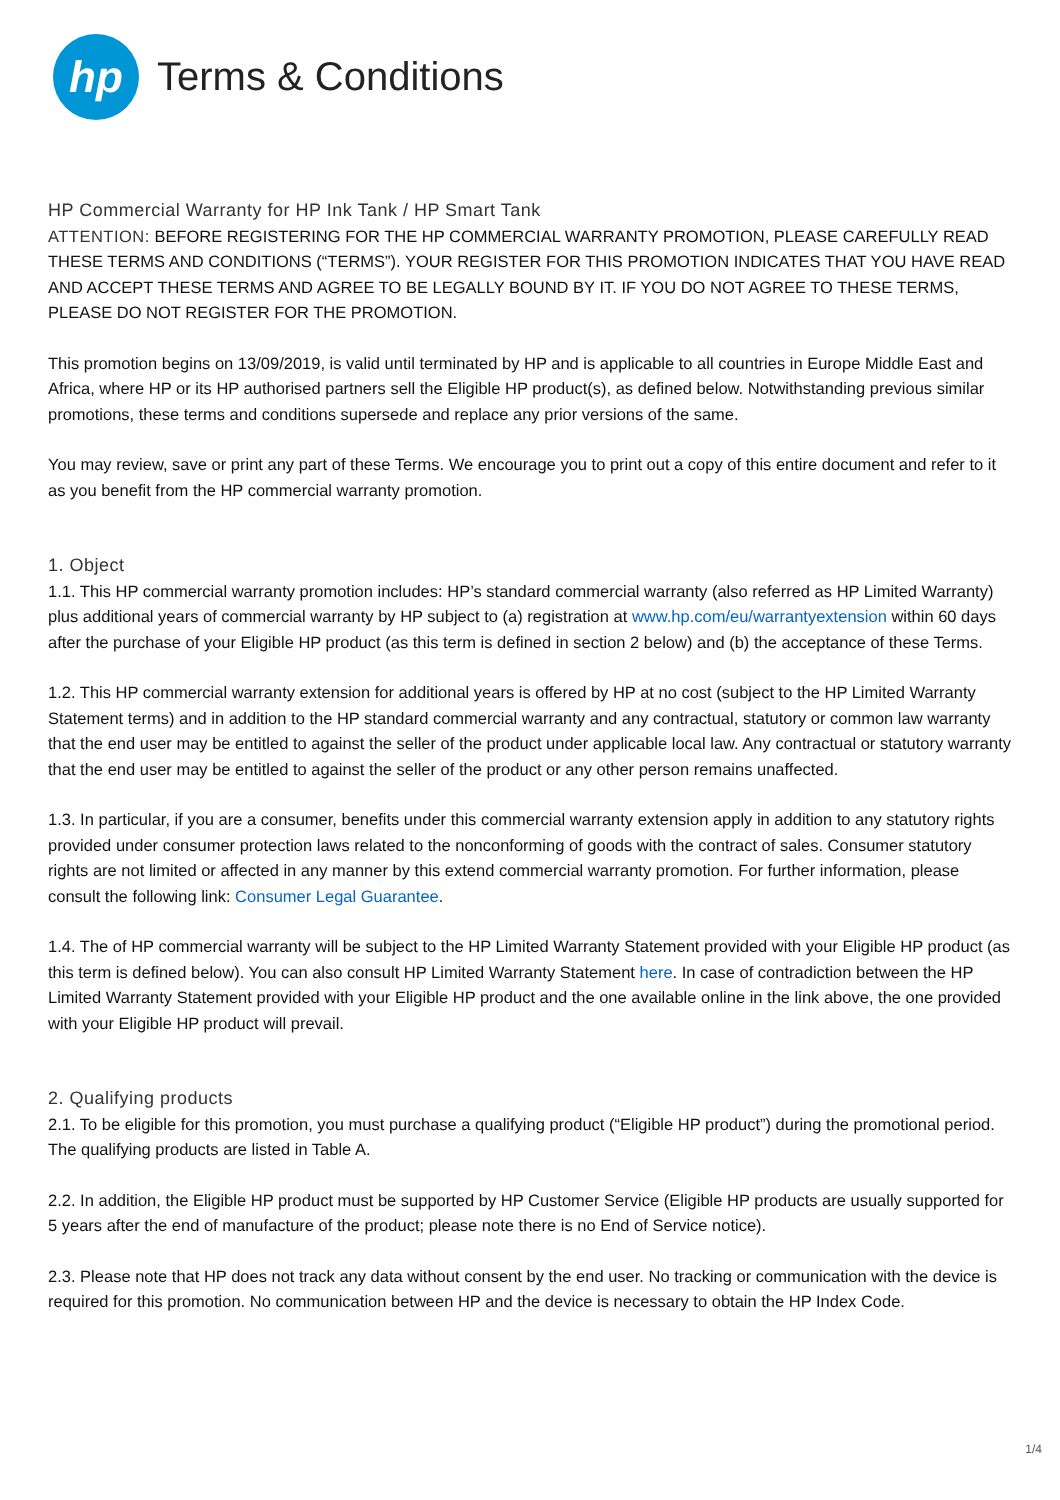hp
Terms & Conditions
HP Commercial Warranty for HP Ink Tank / HP Smart Tank
ATTENTION: BEFORE REGISTERING FOR THE HP COMMERCIAL WARRANTY PROMOTION, PLEASE CAREFULLY READ THESE TERMS AND CONDITIONS (“TERMS”). YOUR REGISTER FOR THIS PROMOTION INDICATES THAT YOU HAVE READ AND ACCEPT THESE TERMS AND AGREE TO BE LEGALLY BOUND BY IT. IF YOU DO NOT AGREE TO THESE TERMS, PLEASE DO NOT REGISTER FOR THE PROMOTION.
This promotion begins on 13/09/2019, is valid until terminated by HP and is applicable to all countries in Europe Middle East and Africa, where HP or its HP authorised partners sell the Eligible HP product(s), as defined below. Notwithstanding previous similar promotions, these terms and conditions supersede and replace any prior versions of the same.
You may review, save or print any part of these Terms. We encourage you to print out a copy of this entire document and refer to it as you benefit from the HP commercial warranty promotion.
1. Object
1.1. This HP commercial warranty promotion includes: HP’s standard commercial warranty (also referred as HP Limited Warranty) plus additional years of commercial warranty by HP subject to (a) registration at www.hp.com/eu/warrantyextension within 60 days after the purchase of your Eligible HP product (as this term is defined in section 2 below) and (b) the acceptance of these Terms.
1.2. This HP commercial warranty extension for additional years is offered by HP at no cost (subject to the HP Limited Warranty Statement terms) and in addition to the HP standard commercial warranty and any contractual, statutory or common law warranty that the end user may be entitled to against the seller of the product under applicable local law. Any contractual or statutory warranty that the end user may be entitled to against the seller of the product or any other person remains unaffected.
1.3. In particular, if you are a consumer, benefits under this commercial warranty extension apply in addition to any statutory rights provided under consumer protection laws related to the nonconforming of goods with the contract of sales. Consumer statutory rights are not limited or affected in any manner by this extend commercial warranty promotion. For further information, please consult the following link: Consumer Legal Guarantee.
1.4. The of HP commercial warranty will be subject to the HP Limited Warranty Statement provided with your Eligible HP product (as this term is defined below). You can also consult HP Limited Warranty Statement here. In case of contradiction between the HP Limited Warranty Statement provided with your Eligible HP product and the one available online in the link above, the one provided with your Eligible HP product will prevail.
2. Qualifying products
2.1. To be eligible for this promotion, you must purchase a qualifying product (“Eligible HP product”) during the promotional period. The qualifying products are listed in Table A.
2.2. In addition, the Eligible HP product must be supported by HP Customer Service (Eligible HP products are usually supported for 5 years after the end of manufacture of the product; please note there is no End of Service notice).
2.3. Please note that HP does not track any data without consent by the end user. No tracking or communication with the device is required for this promotion. No communication between HP and the device is necessary to obtain the HP Index Code.
1/4